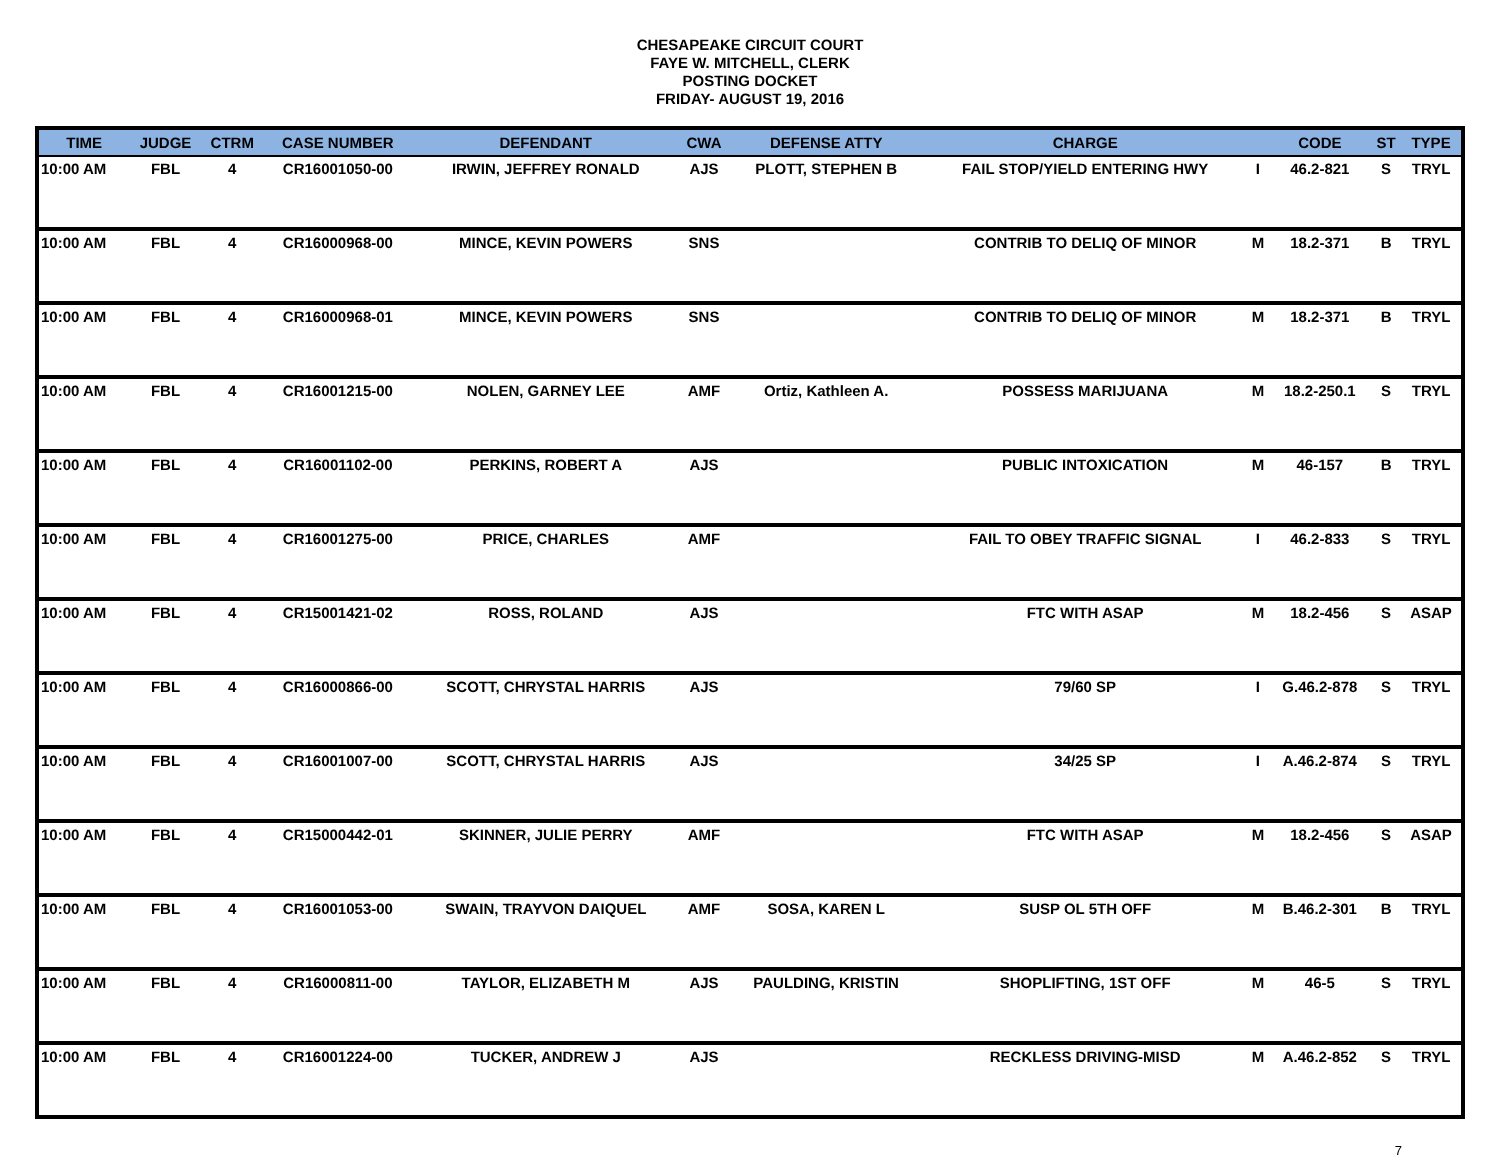CHESAPEAKE CIRCUIT COURT
FAYE W. MITCHELL, CLERK
POSTING DOCKET
FRIDAY- AUGUST 19, 2016
| TIME | JUDGE | CTRM | CASE NUMBER | DEFENDANT | CWA | DEFENSE ATTY | CHARGE | | CODE | ST | TYPE |
| --- | --- | --- | --- | --- | --- | --- | --- | --- | --- | --- | --- |
| 10:00 AM | FBL | 4 | CR16001050-00 | IRWIN, JEFFREY RONALD | AJS | PLOTT, STEPHEN B | FAIL STOP/YIELD ENTERING HWY | I | 46.2-821 | S | TRYL |
| 10:00 AM | FBL | 4 | CR16000968-00 | MINCE, KEVIN POWERS | SNS | | CONTRIB TO DELIQ OF MINOR | M | 18.2-371 | B | TRYL |
| 10:00 AM | FBL | 4 | CR16000968-01 | MINCE, KEVIN POWERS | SNS | | CONTRIB TO DELIQ OF MINOR | M | 18.2-371 | B | TRYL |
| 10:00 AM | FBL | 4 | CR16001215-00 | NOLEN, GARNEY LEE | AMF | Ortiz, Kathleen A. | POSSESS MARIJUANA | M | 18.2-250.1 | S | TRYL |
| 10:00 AM | FBL | 4 | CR16001102-00 | PERKINS, ROBERT A | AJS | | PUBLIC INTOXICATION | M | 46-157 | B | TRYL |
| 10:00 AM | FBL | 4 | CR16001275-00 | PRICE, CHARLES | AMF | | FAIL TO OBEY TRAFFIC SIGNAL | I | 46.2-833 | S | TRYL |
| 10:00 AM | FBL | 4 | CR15001421-02 | ROSS, ROLAND | AJS | | FTC WITH ASAP | M | 18.2-456 | S | ASAP |
| 10:00 AM | FBL | 4 | CR16000866-00 | SCOTT, CHRYSTAL HARRIS | AJS | | 79/60 SP | I | G.46.2-878 | S | TRYL |
| 10:00 AM | FBL | 4 | CR16001007-00 | SCOTT, CHRYSTAL HARRIS | AJS | | 34/25 SP | I | A.46.2-874 | S | TRYL |
| 10:00 AM | FBL | 4 | CR15000442-01 | SKINNER, JULIE PERRY | AMF | | FTC WITH ASAP | M | 18.2-456 | S | ASAP |
| 10:00 AM | FBL | 4 | CR16001053-00 | SWAIN, TRAYVON DAIQUEL | AMF | SOSA, KAREN L | SUSP OL 5TH OFF | M | B.46.2-301 | B | TRYL |
| 10:00 AM | FBL | 4 | CR16000811-00 | TAYLOR, ELIZABETH M | AJS | PAULDING, KRISTIN | SHOPLIFTING, 1ST OFF | M | 46-5 | S | TRYL |
| 10:00 AM | FBL | 4 | CR16001224-00 | TUCKER, ANDREW J | AJS | | RECKLESS DRIVING-MISD | M | A.46.2-852 | S | TRYL |
7